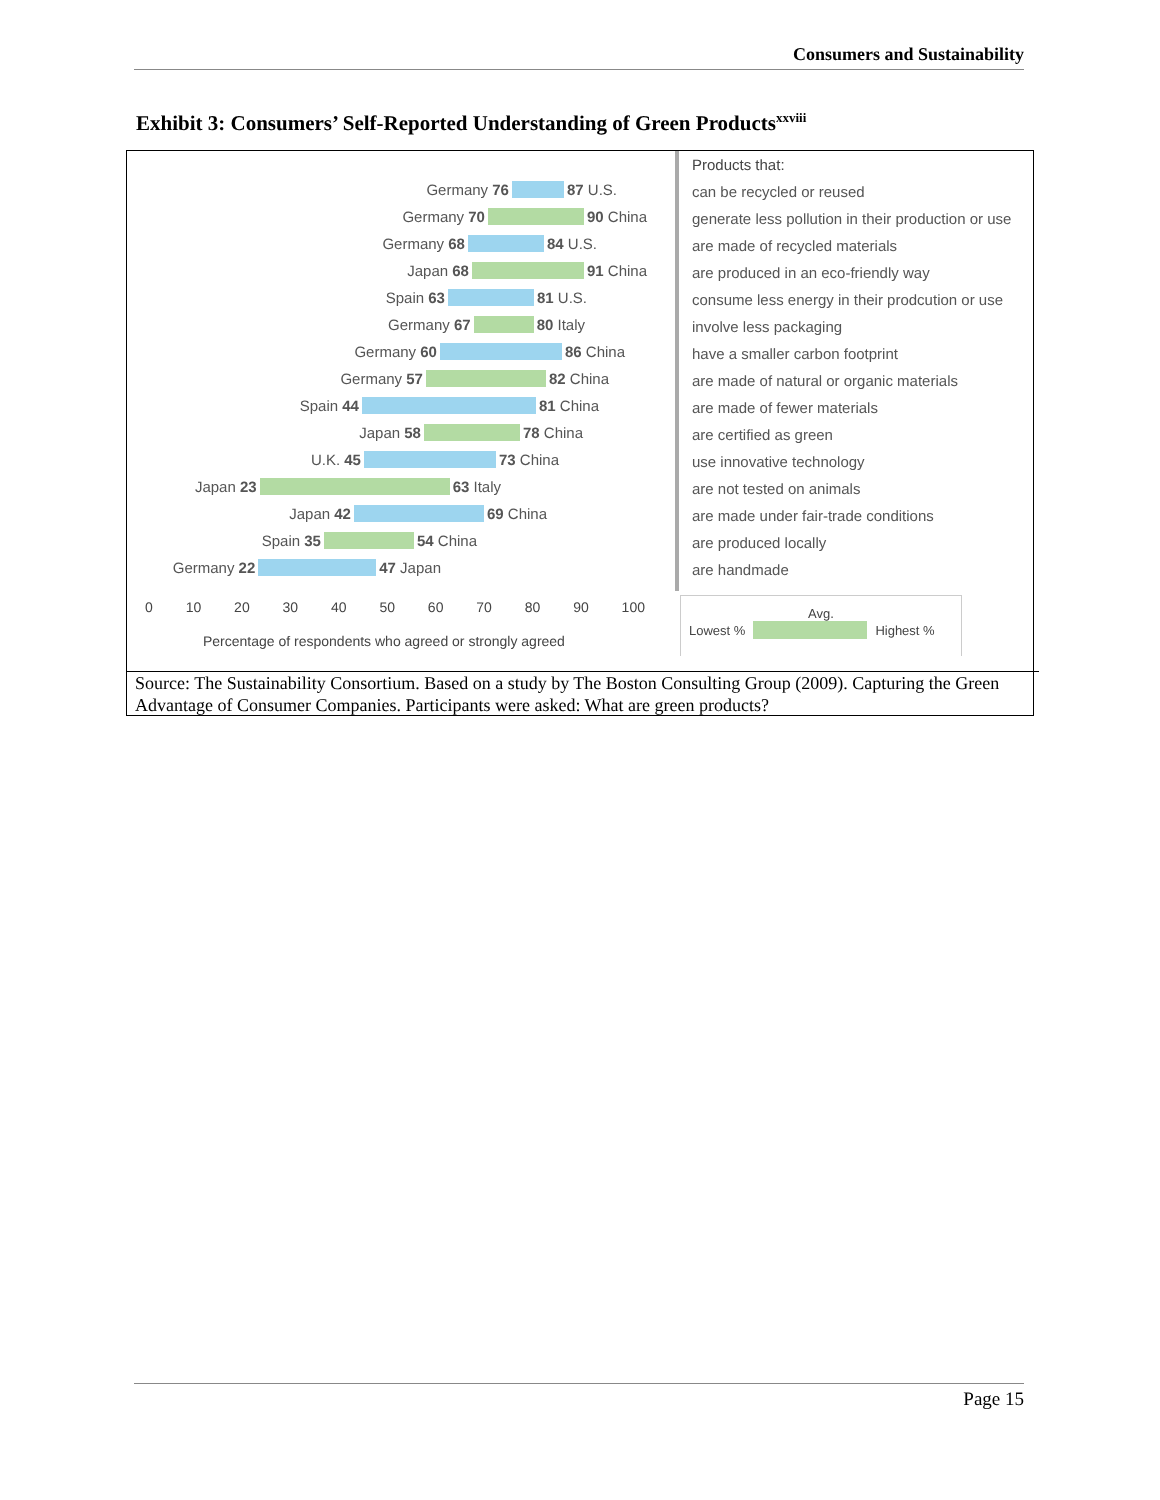Consumers and Sustainability
Exhibit 3: Consumers’ Self-Reported Understanding of Green Products<sup>xxviii</sup>
Germany 76 87 U.S.
Germany 70 90 China
Germany 68 84 U.S.
Japan 68 91 China
Spain 63 81 U.S.
Germany 67 80 Italy
Germany 60 86 China
Germany 57 82 China
Spain 44 81 China
Japan 58 78 China
U.K. 45 73 China
Japan 23 63 Italy
Japan 42 69 China
Spain 35 54 China
Germany 22 47 Japan
Products that:
can be recycled or reused
generate less pollution in their production or use
are made of recycled materials
are produced in an eco-friendly way
consume less energy in their prodcution or use
involve less packaging
have a smaller carbon footprint
are made of natural or organic materials
are made of fewer materials
are certified as green
use innovative technology
are not tested on animals
are made under fair-trade conditions
are produced locally
are handmade
0 10 20 30 40 50 60 70 80 90 100
Percentage of respondents who agreed or strongly agreed
Avg.
Lowest % Highest %
Source: The Sustainability Consortium. Based on a study by The Boston Consulting Group (2009). Capturing the Green Advantage of Consumer Companies. Participants were asked: What are green products?
Page 15